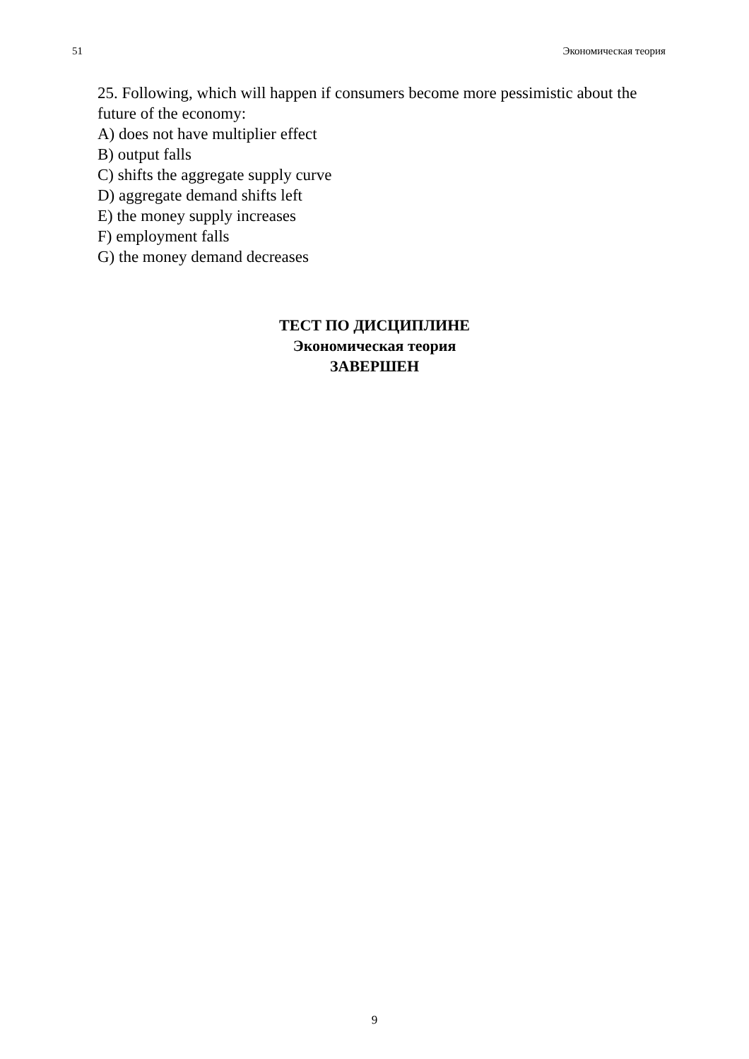51 Экономическая теория
25. Following, which will happen if consumers become more pessimistic about the future of the economy:
A) does not have multiplier effect
B) output falls
C) shifts the aggregate supply curve
D) aggregate demand shifts left
E) the money supply increases
F) employment falls
G) the money demand decreases
ТЕСТ ПО ДИСЦИПЛИНЕ
Экономическая теория
ЗАВЕРШЕН
9